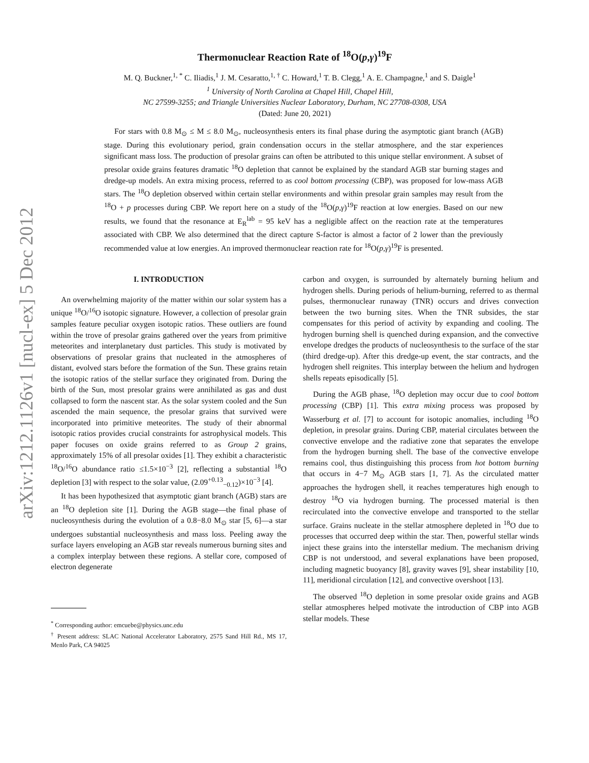arXiv:1212.1126v1 [nucl-ex] 5 Dec 2012
Thermonuclear Reaction Rate of <sup>18</sup>O(p,γ)<sup>19</sup>F
M. Q. Buckner,<sup>1, *</sup> C. Iliadis,<sup>1</sup> J. M. Cesaratto,<sup>1, †</sup> C. Howard,<sup>1</sup> T. B. Clegg,<sup>1</sup> A. E. Champagne,<sup>1</sup> and S. Daigle<sup>1</sup>
<sup>1</sup> University of North Carolina at Chapel Hill, Chapel Hill,
NC 27599-3255; and Triangle Universities Nuclear Laboratory, Durham, NC 27708-0308, USA
(Dated: June 20, 2021)
For stars with 0.8 M<sub>⊙</sub> ≤ M ≤ 8.0 M<sub>⊙</sub>, nucleosynthesis enters its final phase during the asymptotic giant branch (AGB) stage. During this evolutionary period, grain condensation occurs in the stellar atmosphere, and the star experiences significant mass loss. The production of presolar grains can often be attributed to this unique stellar environment. A subset of presolar oxide grains features dramatic <sup>18</sup>O depletion that cannot be explained by the standard AGB star burning stages and dredge-up models. An extra mixing process, referred to as cool bottom processing (CBP), was proposed for low-mass AGB stars. The <sup>18</sup>O depletion observed within certain stellar environments and within presolar grain samples may result from the <sup>18</sup>O + p processes during CBP. We report here on a study of the <sup>18</sup>O(p,γ)<sup>19</sup>F reaction at low energies. Based on our new results, we found that the resonance at E<sub>R</sub><sup>lab</sup> = 95 keV has a negligible affect on the reaction rate at the temperatures associated with CBP. We also determined that the direct capture S-factor is almost a factor of 2 lower than the previously recommended value at low energies. An improved thermonuclear reaction rate for <sup>18</sup>O(p,γ)<sup>19</sup>F is presented.
I. INTRODUCTION
An overwhelming majority of the matter within our solar system has a unique <sup>18</sup>O/<sup>16</sup>O isotopic signature. However, a collection of presolar grain samples feature peculiar oxygen isotopic ratios. These outliers are found within the trove of presolar grains gathered over the years from primitive meteorites and interplanetary dust particles. This study is motivated by observations of presolar grains that nucleated in the atmospheres of distant, evolved stars before the formation of the Sun. These grains retain the isotopic ratios of the stellar surface they originated from. During the birth of the Sun, most presolar grains were annihilated as gas and dust collapsed to form the nascent star. As the solar system cooled and the Sun ascended the main sequence, the presolar grains that survived were incorporated into primitive meteorites. The study of their abnormal isotopic ratios provides crucial constraints for astrophysical models. This paper focuses on oxide grains referred to as Group 2 grains, approximately 15% of all presolar oxides [1]. They exhibit a characteristic <sup>18</sup>O/<sup>16</sup>O abundance ratio ≤1.5×10<sup>−3</sup> [2], reflecting a substantial <sup>18</sup>O depletion [3] with respect to the solar value, (2.09<sup>+0.13</sup><sub>−0.12</sub>)×10<sup>−3</sup> [4].
It has been hypothesized that asymptotic giant branch (AGB) stars are an <sup>18</sup>O depletion site [1]. During the AGB stage—the final phase of nucleosynthesis during the evolution of a 0.8−8.0 M<sub>⊙</sub> star [5, 6]—a star undergoes substantial nucleosynthesis and mass loss. Peeling away the surface layers enveloping an AGB star reveals numerous burning sites and a complex interplay between these regions. A stellar core, composed of electron degenerate
<sup>*</sup> Corresponding author: emcuebe@physics.unc.edu
<sup>†</sup> Present address: SLAC National Accelerator Laboratory, 2575 Sand Hill Rd., MS 17, Menlo Park, CA 94025
carbon and oxygen, is surrounded by alternately burning helium and hydrogen shells. During periods of helium-burning, referred to as thermal pulses, thermonuclear runaway (TNR) occurs and drives convection between the two burning sites. When the TNR subsides, the star compensates for this period of activity by expanding and cooling. The hydrogen burning shell is quenched during expansion, and the convective envelope dredges the products of nucleosynthesis to the surface of the star (third dredge-up). After this dredge-up event, the star contracts, and the hydrogen shell reignites. This interplay between the helium and hydrogen shells repeats episodically [5].
During the AGB phase, <sup>18</sup>O depletion may occur due to cool bottom processing (CBP) [1]. This extra mixing process was proposed by Wasserburg et al. [7] to account for isotopic anomalies, including <sup>18</sup>O depletion, in presolar grains. During CBP, material circulates between the convective envelope and the radiative zone that separates the envelope from the hydrogen burning shell. The base of the convective envelope remains cool, thus distinguishing this process from hot bottom burning that occurs in 4−7 M<sub>⊙</sub> AGB stars [1, 7]. As the circulated matter approaches the hydrogen shell, it reaches temperatures high enough to destroy <sup>18</sup>O via hydrogen burning. The processed material is then recirculated into the convective envelope and transported to the stellar surface. Grains nucleate in the stellar atmosphere depleted in <sup>18</sup>O due to processes that occurred deep within the star. Then, powerful stellar winds inject these grains into the interstellar medium. The mechanism driving CBP is not understood, and several explanations have been proposed, including magnetic buoyancy [8], gravity waves [9], shear instability [10, 11], meridional circulation [12], and convective overshoot [13].
The observed <sup>18</sup>O depletion in some presolar oxide grains and AGB stellar atmospheres helped motivate the introduction of CBP into AGB stellar models. These